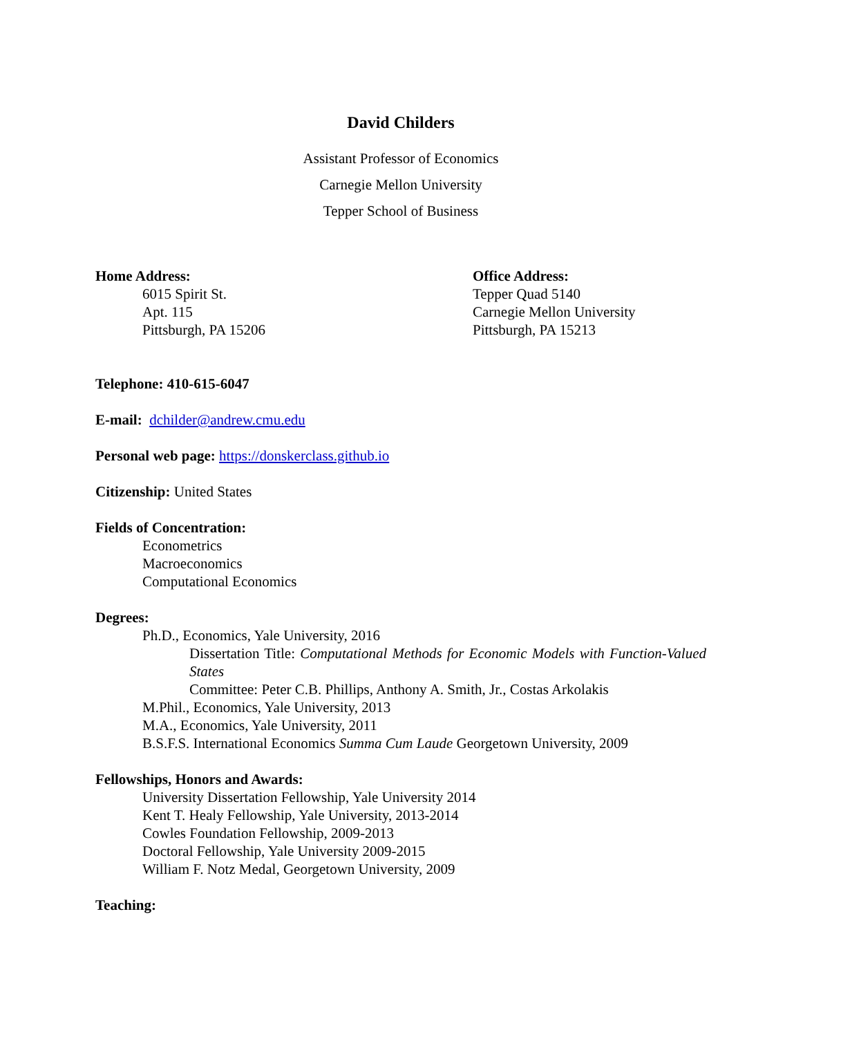David Childers
Assistant Professor of Economics
Carnegie Mellon University
Tepper School of Business
Home Address:
6015 Spirit St.
Apt. 115
Pittsburgh, PA 15206
Office Address:
Tepper Quad 5140
Carnegie Mellon University
Pittsburgh, PA 15213
Telephone: 410-615-6047
E-mail: dchilder@andrew.cmu.edu
Personal web page: https://donskerclass.github.io
Citizenship: United States
Fields of Concentration:
Econometrics
Macroeconomics
Computational Economics
Degrees:
Ph.D., Economics, Yale University, 2016
Dissertation Title: Computational Methods for Economic Models with Function-Valued States
Committee: Peter C.B. Phillips, Anthony A. Smith, Jr., Costas Arkolakis
M.Phil., Economics, Yale University, 2013
M.A., Economics, Yale University, 2011
B.S.F.S. International Economics Summa Cum Laude Georgetown University, 2009
Fellowships, Honors and Awards:
University Dissertation Fellowship, Yale University 2014
Kent T. Healy Fellowship, Yale University, 2013-2014
Cowles Foundation Fellowship, 2009-2013
Doctoral Fellowship, Yale University 2009-2015
William F. Notz Medal, Georgetown University, 2009
Teaching: